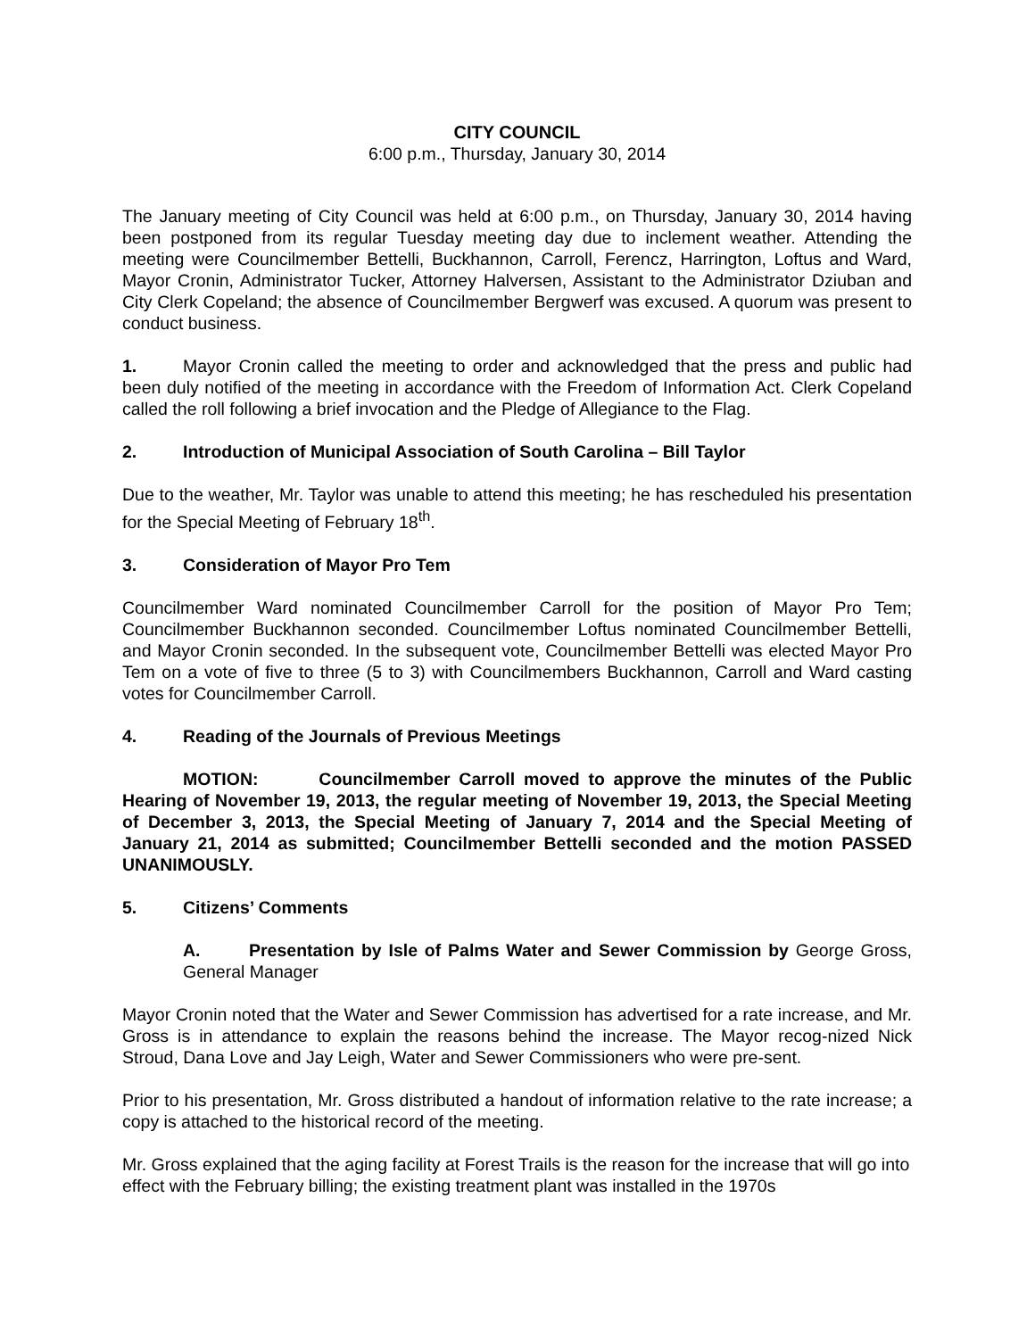CITY COUNCIL
6:00 p.m., Thursday, January 30, 2014
The January meeting of City Council was held at 6:00 p.m., on Thursday, January 30, 2014 having been postponed from its regular Tuesday meeting day due to inclement weather. Attending the meeting were Councilmember Bettelli, Buckhannon, Carroll, Ferencz, Harrington, Loftus and Ward, Mayor Cronin, Administrator Tucker, Attorney Halversen, Assistant to the Administrator Dziuban and City Clerk Copeland; the absence of Councilmember Bergwerf was excused. A quorum was present to conduct business.
1. Mayor Cronin called the meeting to order and acknowledged that the press and public had been duly notified of the meeting in accordance with the Freedom of Information Act. Clerk Copeland called the roll following a brief invocation and the Pledge of Allegiance to the Flag.
2. Introduction of Municipal Association of South Carolina – Bill Taylor
Due to the weather, Mr. Taylor was unable to attend this meeting; he has rescheduled his presentation for the Special Meeting of February 18<sup>th</sup>.
3. Consideration of Mayor Pro Tem
Councilmember Ward nominated Councilmember Carroll for the position of Mayor Pro Tem; Councilmember Buckhannon seconded. Councilmember Loftus nominated Councilmember Bettelli, and Mayor Cronin seconded. In the subsequent vote, Councilmember Bettelli was elected Mayor Pro Tem on a vote of five to three (5 to 3) with Councilmembers Buckhannon, Carroll and Ward casting votes for Councilmember Carroll.
4. Reading of the Journals of Previous Meetings
MOTION: Councilmember Carroll moved to approve the minutes of the Public Hearing of November 19, 2013, the regular meeting of November 19, 2013, the Special Meeting of December 3, 2013, the Special Meeting of January 7, 2014 and the Special Meeting of January 21, 2014 as submitted; Councilmember Bettelli seconded and the motion PASSED UNANIMOUSLY.
5. Citizens’ Comments
A. Presentation by Isle of Palms Water and Sewer Commission by George Gross, General Manager
Mayor Cronin noted that the Water and Sewer Commission has advertised for a rate increase, and Mr. Gross is in attendance to explain the reasons behind the increase. The Mayor recog-nized Nick Stroud, Dana Love and Jay Leigh, Water and Sewer Commissioners who were pre-sent.
Prior to his presentation, Mr. Gross distributed a handout of information relative to the rate increase; a copy is attached to the historical record of the meeting.
Mr. Gross explained that the aging facility at Forest Trails is the reason for the increase that will go into effect with the February billing; the existing treatment plant was installed in the 1970s